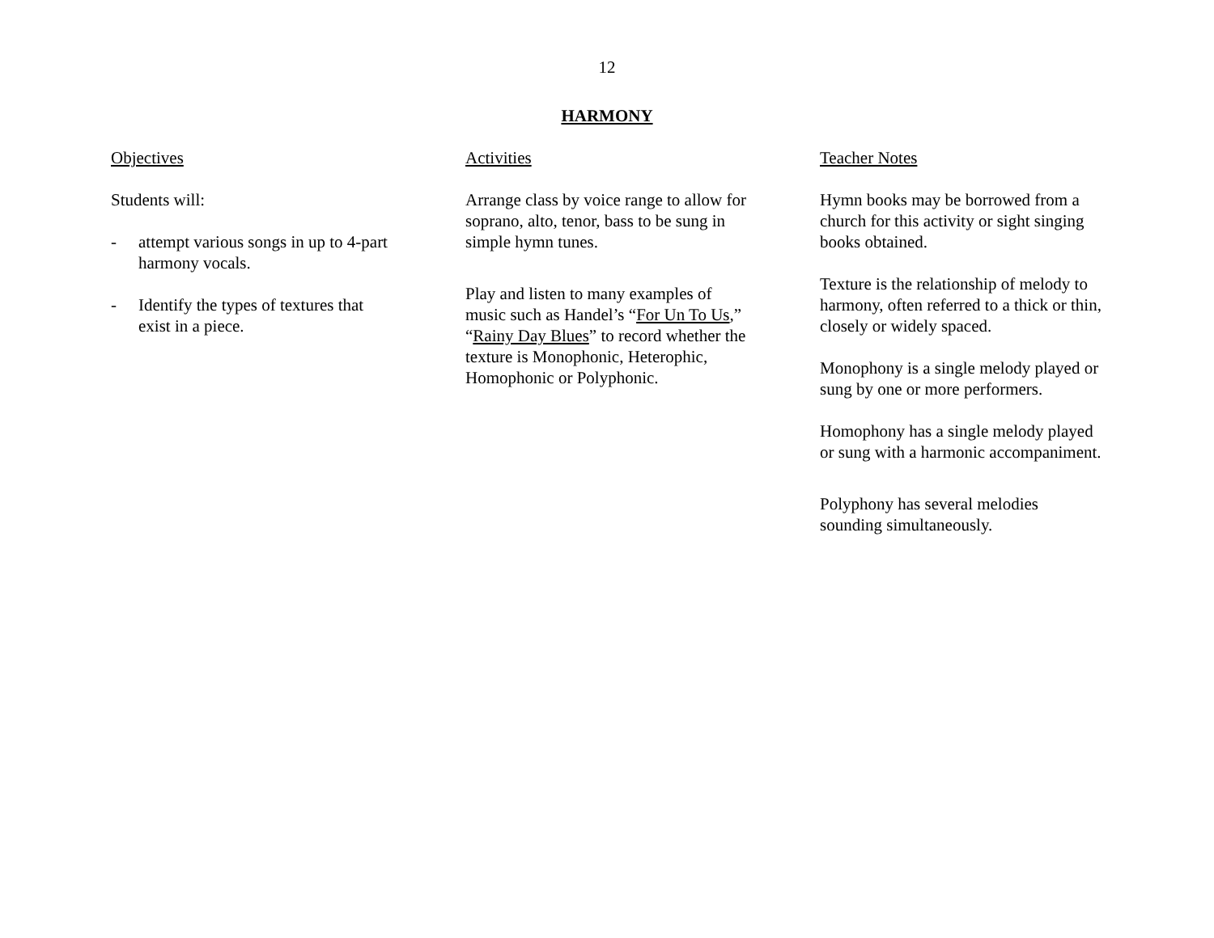12
HARMONY
Objectives
Students will:
- attempt various songs in up to 4-part harmony vocals.
- Identify the types of textures that exist in a piece.
Activities
Arrange class by voice range to allow for soprano, alto, tenor, bass to be sung in simple hymn tunes.
Play and listen to many examples of music such as Handel’s “For Un To Us,” “Rainy Day Blues” to record whether the texture is Monophonic, Heterophic, Homophonic or Polyphonic.
Teacher Notes
Hymn books may be borrowed from a church for this activity or sight singing books obtained.
Texture is the relationship of melody to harmony, often referred to a thick or thin, closely or widely spaced.
Monophony is a single melody played or sung by one or more performers.
Homophony has a single melody played or sung with a harmonic accompaniment.
Polyphony has several melodies sounding simultaneously.